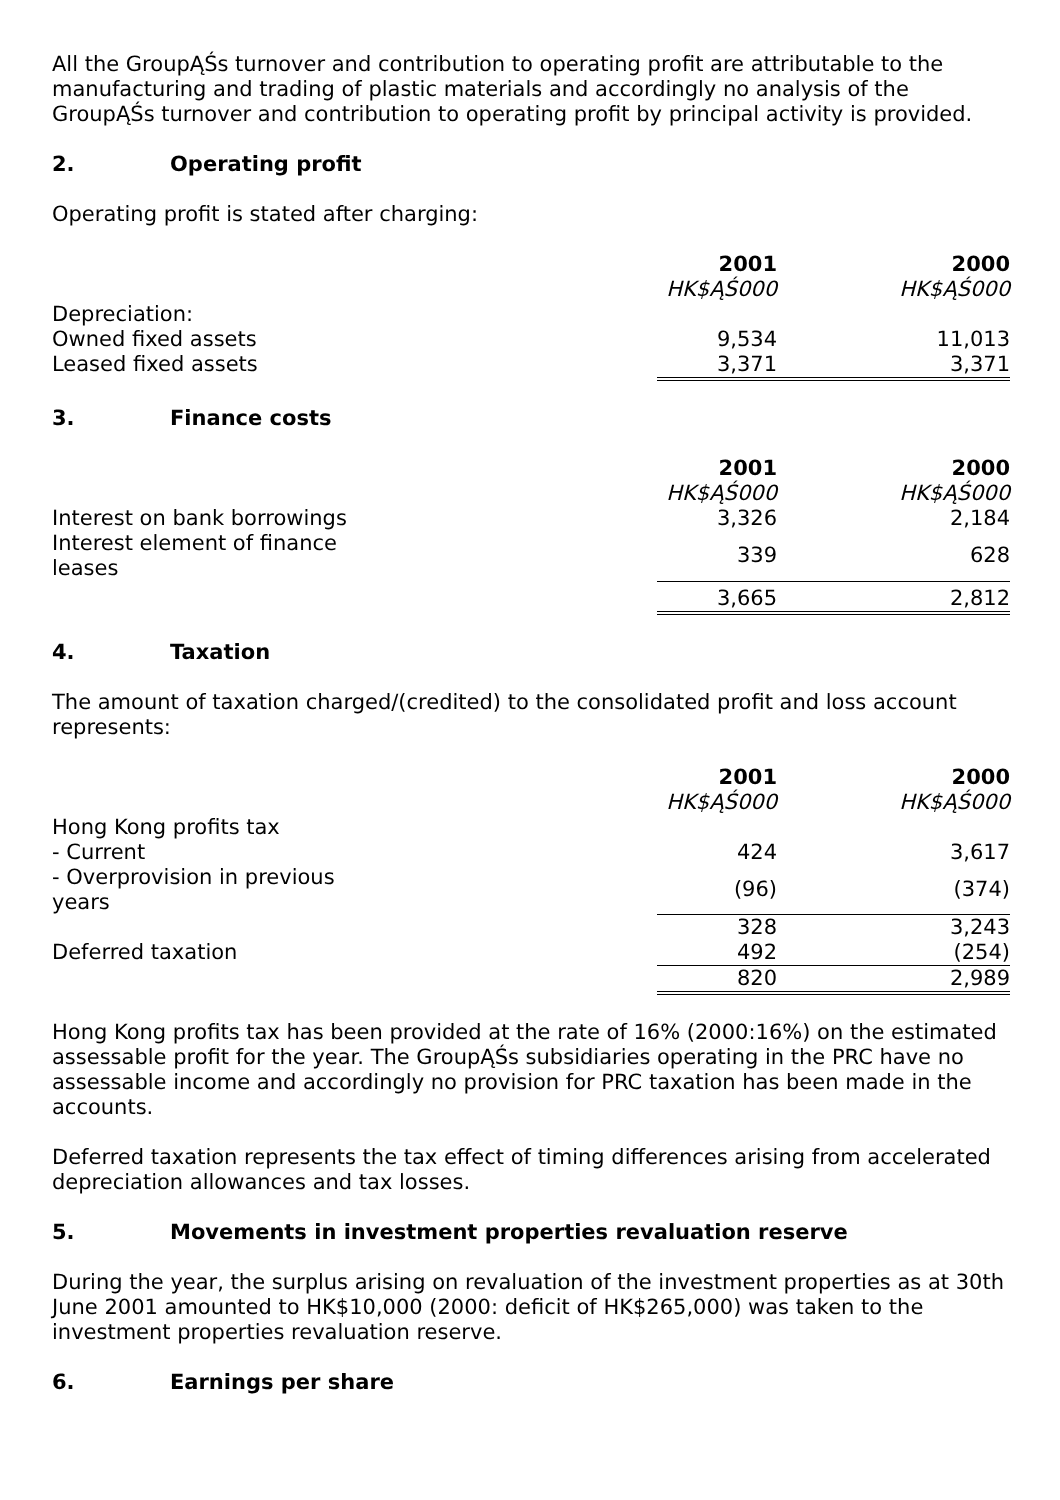All the GroupĄŚs turnover and contribution to operating profit are attributable to the manufacturing and trading of plastic materials and accordingly no analysis of the GroupĄŚs turnover and contribution to operating profit by principal activity is provided.
2. Operating profit
Operating profit is stated after charging:
| | | 2001 | | 2000 |
| | | HK$ĄŚ000 | | HK$ĄŚ000 |
| Depreciation: | | | | |
| Owned fixed assets | | 9,534 | | 11,013 |
| Leased fixed assets | | 3,371 | | 3,371 |
3. Finance costs
| | | 2001 | | 2000 |
| | | HK$ĄŚ000 | | HK$ĄŚ000 |
| Interest on bank borrowings | | 3,326 | | 2,184 |
| Interest element of finance leases | | 339 | | 628 |
| | | 3,665 | | 2,812 |
4. Taxation
The amount of taxation charged/(credited) to the consolidated profit and loss account represents:
| | | 2001 | | 2000 |
| | | HK$ĄŚ000 | | HK$ĄŚ000 |
| Hong Kong profits tax | | | | |
| - Current | | 424 | | 3,617 |
| - Overprovision in previous years | | (96) | | (374) |
| | | 328 | | 3,243 |
| Deferred taxation | | 492 | | (254) |
| | | 820 | | 2,989 |
Hong Kong profits tax has been provided at the rate of 16% (2000:16%) on the estimated assessable profit for the year. The GroupĄŚs subsidiaries operating in the PRC have no assessable income and accordingly no provision for PRC taxation has been made in the accounts.
Deferred taxation represents the tax effect of timing differences arising from accelerated depreciation allowances and tax losses.
5. Movements in investment properties revaluation reserve
During the year, the surplus arising on revaluation of the investment properties as at 30th June 2001 amounted to HK$10,000 (2000: deficit of HK$265,000) was taken to the investment properties revaluation reserve.
6. Earnings per share